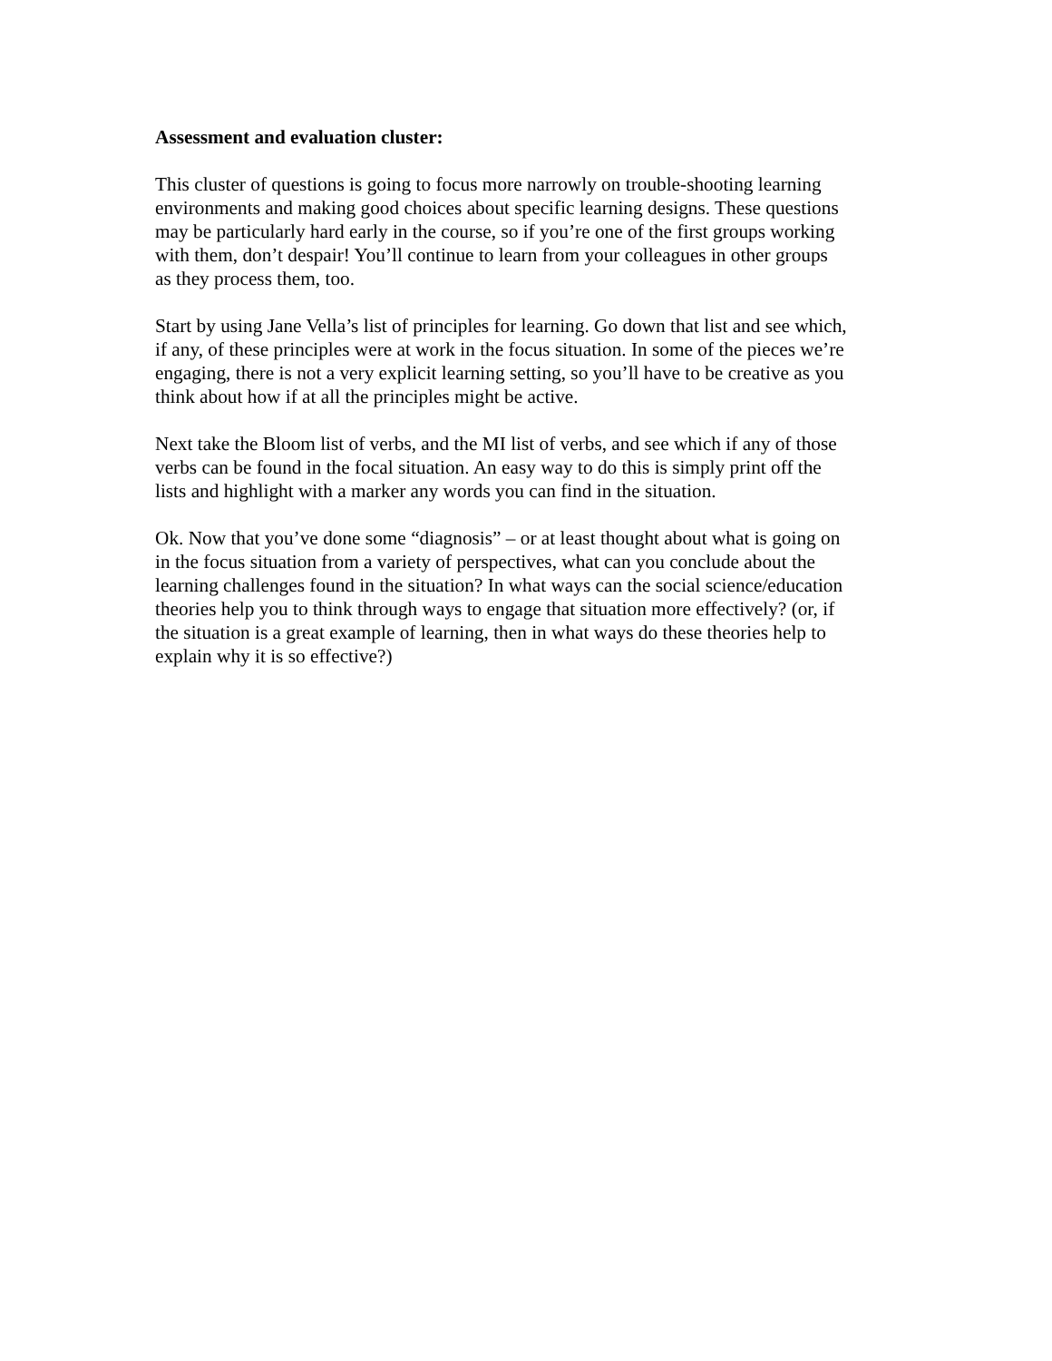Assessment and evaluation cluster:
This cluster of questions is going to focus more narrowly on trouble-shooting learning
environments and making good choices about specific learning designs. These questions
may be particularly hard early in the course, so if you’re one of the first groups working
with them, don’t despair! You’ll continue to learn from your colleagues in other groups
as they process them, too.
Start by using Jane Vella’s list of principles for learning. Go down that list and see which,
if any, of these principles were at work in the focus situation. In some of the pieces we’re
engaging, there is not a very explicit learning setting, so you’ll have to be creative as you
think about how if at all the principles might be active.
Next take the Bloom list of verbs, and the MI list of verbs, and see which if any of those
verbs can be found in the focal situation. An easy way to do this is simply print off the
lists and highlight with a marker any words you can find in the situation.
Ok. Now that you’ve done some “diagnosis” – or at least thought about what is going on
in the focus situation from a variety of perspectives, what can you conclude about the
learning challenges found in the situation? In what ways can the social science/education
theories help you to think through ways to engage that situation more effectively? (or, if
the situation is a great example of learning, then in what ways do these theories help to
explain why it is so effective?)